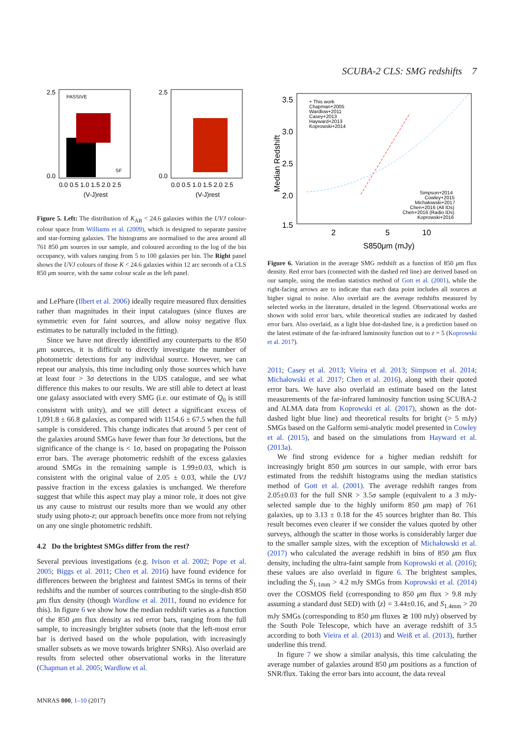SCUBA-2 CLS: SMG redshifts 7
PASSIVE
SF
2.5
0.0
0.0 0.5 1.0 1.5 2.0 2.5
(V-J)rest
2.5
0.0
0.0 0.5 1.0 1.5 2.0 2.5
(V-J)rest
Figure 5. Left: The distribution of K<sub>AB</sub> < 24.6 galaxies within the UVJ colour-colour space from Williams et al. (2009), which is designed to separate passive and star-forming galaxies. The histograms are normalised to the area around all 761 850 μm sources in our sample, and coloured according to the log of the bin occupancy, with values ranging from 5 to 100 galaxies per bin. The Right panel shows the UVJ colours of those K < 24.6 galaxies within 12 arc seconds of a CLS 850 μm source, with the same colour scale as the left panel.
and LePhare (Ilbert et al. 2006) ideally require measured flux densities rather than magnitudes in their input catalogues (since fluxes are symmetric even for faint sources, and allow noisy negative flux estimates to be naturally included in the fitting).
Since we have not directly identified any counterparts to the 850 μm sources, it is difficult to directly investigate the number of photometric detections for any individual source. However, we can repeat our analysis, this time including only those sources which have at least four > 3σ detections in the UDS catalogue, and see what difference this makes to our results. We are still able to detect at least one galaxy associated with every SMG (i.e. our estimate of Q<sub>0</sub> is still consistent with unity), and we still detect a significant excess of 1,091.8 ± 66.8 galaxies, as compared with 1154.6 ± 67.5 when the full sample is considered. This change indicates that around 5 per cent of the galaxies around SMGs have fewer than four 3σ detections, but the significance of the change is < 1σ, based on propagating the Poisson error bars. The average photometric redshift of the excess galaxies around SMGs in the remaining sample is 1.99±0.03, which is consistent with the original value of 2.05 ± 0.03, while the UVJ passive fraction in the excess galaxies is unchanged. We therefore suggest that while this aspect may play a minor role, it does not give us any cause to mistrust our results more than we would any other study using photo-z; our approach benefits once more from not relying on any one single photometric redshift.
4.2 Do the brightest SMGs differ from the rest?
Several previous investigations (e.g. Ivison et al. 2002; Pope et al. 2005; Biggs et al. 2011; Chen et al. 2016) have found evidence for differences between the brightest and faintest SMGs in terms of their redshifts and the number of sources contributing to the single-dish 850 μm flux density (though Wardlow et al. 2011, found no evidence for this). In figure 6 we show how the median redshift varies as a function of the 850 μm flux density as red error bars, ranging from the full sample, to increasingly brighter subsets (note that the left-most error bar is derived based on the whole population, with increasingly smaller subsets as we move towards brighter SNRs). Also overlaid are results from selected other observational works in the literature (Chapman et al. 2005; Wardlow et al.
3.5
3.0
2.5
2.0
1.5
2
5
10
S850μm (mJy)
Median Redshift
+ This work
Chapman+2005
Wardlow+2011
Casey+2013
Hayward+2013
Koprowski+2014
Simpson+2014
Cowley+2015
Michałowski+2017
Chen+2016 (All IDs)
Chen+2016 (Radio IDs)
Koprowski+2016
Figure 6. Variation in the average SMG redshift as a function of 850 μm flux density. Red error bars (connected with the dashed red line) are derived based on our sample, using the median statistics method of Gott et al. (2001), while the right-facing arrows are to indicate that each data point includes all sources at higher signal to noise. Also overlaid are the average redshifts measured by selected works in the literature, detailed in the legend. Observational works are shown with solid error bars, while theoretical studies are indicated by dashed error bars. Also overlaid, as a light blue dot-dashed line, is a prediction based on the latest estimate of the far-infrared luminosity function out to z = 5 (Koprowski et al. 2017).
2011; Casey et al. 2013; Vieira et al. 2013; Simpson et al. 2014; Michałowski et al. 2017; Chen et al. 2016), along with their quoted error bars. We have also overlaid an estimate based on the latest measurements of the far-infrared luminosity function using SCUBA-2 and ALMA data from Koprowski et al. (2017), shown as the dot-dashed light blue line) and theoretical results for bright (> 5 mJy) SMGs based on the Galform semi-analytic model presented in Cowley et al. (2015), and based on the simulations from Hayward et al. (2013a).
We find strong evidence for a higher median redshift for increasingly bright 850 μm sources in our sample, with error bars estimated from the redshift histograms using the median statistics method of Gott et al. (2001). The average redshift ranges from 2.05±0.03 for the full SNR > 3.5σ sample (equivalent to a 3 mJy-selected sample due to the highly uniform 850 μm map) of 761 galaxies, up to 3.13 ± 0.18 for the 45 sources brighter than 8σ. This result becomes even clearer if we consider the values quoted by other surveys, although the scatter in those works is considerably larger due to the smaller sample sizes, with the exception of Michałowski et al. (2017) who calculated the average redshift in bins of 850 μm flux density, including the ultra-faint sample from Koprowski et al. (2016); these values are also overlaid in figure 6. The brightest samples, including the S<sub>1.1mm</sub> > 4.2 mJy SMGs from Koprowski et al. (2014) over the COSMOS field (corresponding to 850 μm flux > 9.8 mJy assuming a standard dust SED) with ⟨z⟩ = 3.44±0.16, and S<sub>1.4mm</sub> > 20 mJy SMGs (corresponding to 850 μm fluxes ≳ 100 mJy) observed by the South Pole Telescope, which have an average redshift of 3.5 according to both Vieira et al. (2013) and Weiß et al. (2013), further underline this trend.
In figure 7 we show a similar analysis, this time calculating the average number of galaxies around 850 μm positions as a function of SNR/flux. Taking the error bars into account, the data reveal
MNRAS 000, 1–10 (2017)